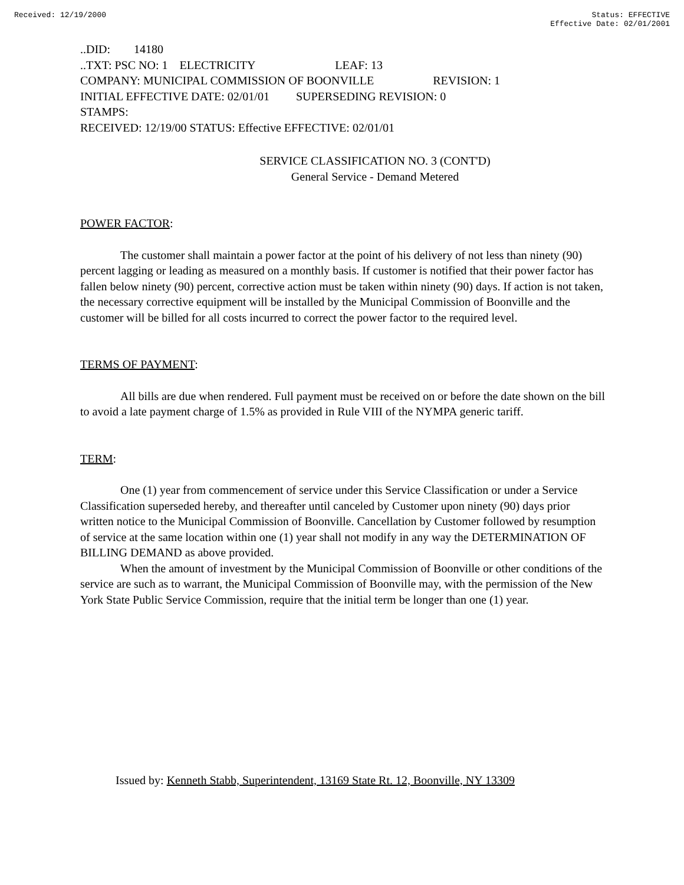Received: 12/19/2000 Status: EFFECTIVE
Effective Date: 02/01/2001
..DID: 14180
..TXT: PSC NO: 1 ELECTRICITY LEAF: 13
COMPANY: MUNICIPAL COMMISSION OF BOONVILLE REVISION: 1
INITIAL EFFECTIVE DATE: 02/01/01 SUPERSEDING REVISION: 0
STAMPS:
RECEIVED: 12/19/00 STATUS: Effective EFFECTIVE: 02/01/01
SERVICE CLASSIFICATION NO. 3 (CONT'D)
General Service - Demand Metered
POWER FACTOR:
The customer shall maintain a power factor at the point of his delivery of not less than ninety (90) percent lagging or leading as measured on a monthly basis. If customer is notified that their power factor has fallen below ninety (90) percent, corrective action must be taken within ninety (90) days. If action is not taken, the necessary corrective equipment will be installed by the Municipal Commission of Boonville and the customer will be billed for all costs incurred to correct the power factor to the required level.
TERMS OF PAYMENT:
All bills are due when rendered. Full payment must be received on or before the date shown on the bill to avoid a late payment charge of 1.5% as provided in Rule VIII of the NYMPA generic tariff.
TERM:
One (1) year from commencement of service under this Service Classification or under a Service Classification superseded hereby, and thereafter until canceled by Customer upon ninety (90) days prior written notice to the Municipal Commission of Boonville. Cancellation by Customer followed by resumption of service at the same location within one (1) year shall not modify in any way the DETERMINATION OF BILLING DEMAND as above provided.
When the amount of investment by the Municipal Commission of Boonville or other conditions of the service are such as to warrant, the Municipal Commission of Boonville may, with the permission of the New York State Public Service Commission, require that the initial term be longer than one (1) year.
Issued by: Kenneth Stabb, Superintendent, 13169 State Rt. 12, Boonville, NY 13309